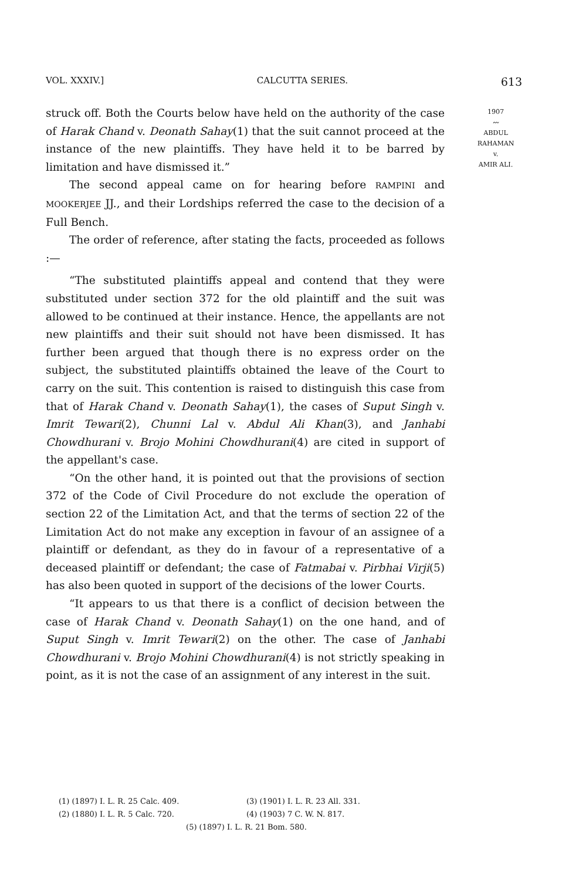VOL. XXXIV.] CALCUTTA SERIES. 613
1907
〰
ABDUL
RAHAMAN
v.
AMIR ALI.
struck off. Both the Courts below have held on the authority of the case of Harak Chand v. Deonath Sahay(1) that the suit cannot proceed at the instance of the new plaintiffs. They have held it to be barred by limitation and have dismissed it.”
The second appeal came on for hearing before RAMPINI and MOOKERJEE JJ., and their Lordships referred the case to the decision of a Full Bench.
The order of reference, after stating the facts, proceeded as follows :—
“The substituted plaintiffs appeal and contend that they were substituted under section 372 for the old plaintiff and the suit was allowed to be continued at their instance. Hence, the appellants are not new plaintiffs and their suit should not have been dismissed. It has further been argued that though there is no express order on the subject, the substituted plaintiffs obtained the leave of the Court to carry on the suit. This contention is raised to distinguish this case from that of Harak Chand v. Deonath Sahay(1), the cases of Suput Singh v. Imrit Tewari(2), Chunni Lal v. Abdul Ali Khan(3), and Janhabi Chowdhurani v. Brojo Mohini Chowdhurani(4) are cited in support of the appellant's case.
“On the other hand, it is pointed out that the provisions of section 372 of the Code of Civil Procedure do not exclude the operation of section 22 of the Limitation Act, and that the terms of section 22 of the Limitation Act do not make any exception in favour of an assignee of a plaintiff or defendant, as they do in favour of a representative of a deceased plaintiff or defendant; the case of Fatmabai v. Pirbhai Virji(5) has also been quoted in support of the decisions of the lower Courts.
“It appears to us that there is a conflict of decision between the case of Harak Chand v. Deonath Sahay(1) on the one hand, and of Suput Singh v. Imrit Tewari(2) on the other. The case of Janhabi Chowdhurani v. Brojo Mohini Chowdhurani(4) is not strictly speaking in point, as it is not the case of an assignment of any interest in the suit.
(1) (1897) I. L. R. 25 Calc. 409. (3) (1901) I. L. R. 23 All. 331.
(2) (1880) I. L. R. 5 Calc. 720. (4) (1903) 7 C. W. N. 817.
(5) (1897) I. L. R. 21 Bom. 580.